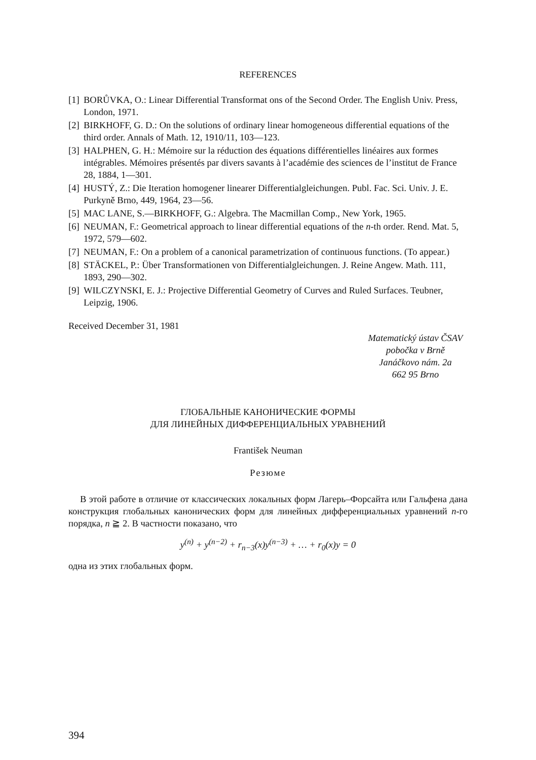REFERENCES
[1] BORŮVKA, O.: Linear Differential Transformat ons of the Second Order. The English Univ. Press, London, 1971.
[2] BIRKHOFF, G. D.: On the solutions of ordinary linear homogeneous differential equations of the third order. Annals of Math. 12, 1910/11, 103—123.
[3] HALPHEN, G. H.: Mémoire sur la réduction des équations différentielles linéaires aux formes intégrables. Mémoires présentés par divers savants à l’académie des sciences de l’institut de France 28, 1884, 1—301.
[4] HUSTÝ, Z.: Die Iteration homogener linearer Differentialgleichungen. Publ. Fac. Sci. Univ. J. E. Purkyně Brno, 449, 1964, 23—56.
[5] MAC LANE, S.—BIRKHOFF, G.: Algebra. The Macmillan Comp., New York, 1965.
[6] NEUMAN, F.: Geometrical approach to linear differential equations of the n-th order. Rend. Mat. 5, 1972, 579—602.
[7] NEUMAN, F.: On a problem of a canonical parametrization of continuous functions. (To appear.)
[8] STÄCKEL, P.: Über Transformationen von Differentialgleichungen. J. Reine Angew. Math. 111, 1893, 290—302.
[9] WILCZYNSKI, E. J.: Projective Differential Geometry of Curves and Ruled Surfaces. Teubner, Leipzig, 1906.
Received December 31, 1981
Matematický ústav ČSAV
pobočka v Brně
Janáčkovo nám. 2a
662 95 Brno
ГЛОБАЛЬНЫЕ КАНОНИЧЕСКИЕ ФОРМЫ
ДЛЯ ЛИНЕЙНЫХ ДИФФЕРЕНЦИАЛЬНЫХ УРАВНЕНИЙ
František Neuman
Резюме
В этой работе в отличие от классических локальных форм Лагерь–Форсайта или Гальфена дана конструкция глобальных канонических форм для линейных дифференциальных уравнений n-го порядка, n ≧ 2. В частности показано, что
y<sup>(n)</sup> + y<sup>(n−2)</sup> + r<sub>n−3</sub>(x)y<sup>(n−3)</sup> + … + r<sub>0</sub>(x)y = 0
одна из этих глобальных форм.
394